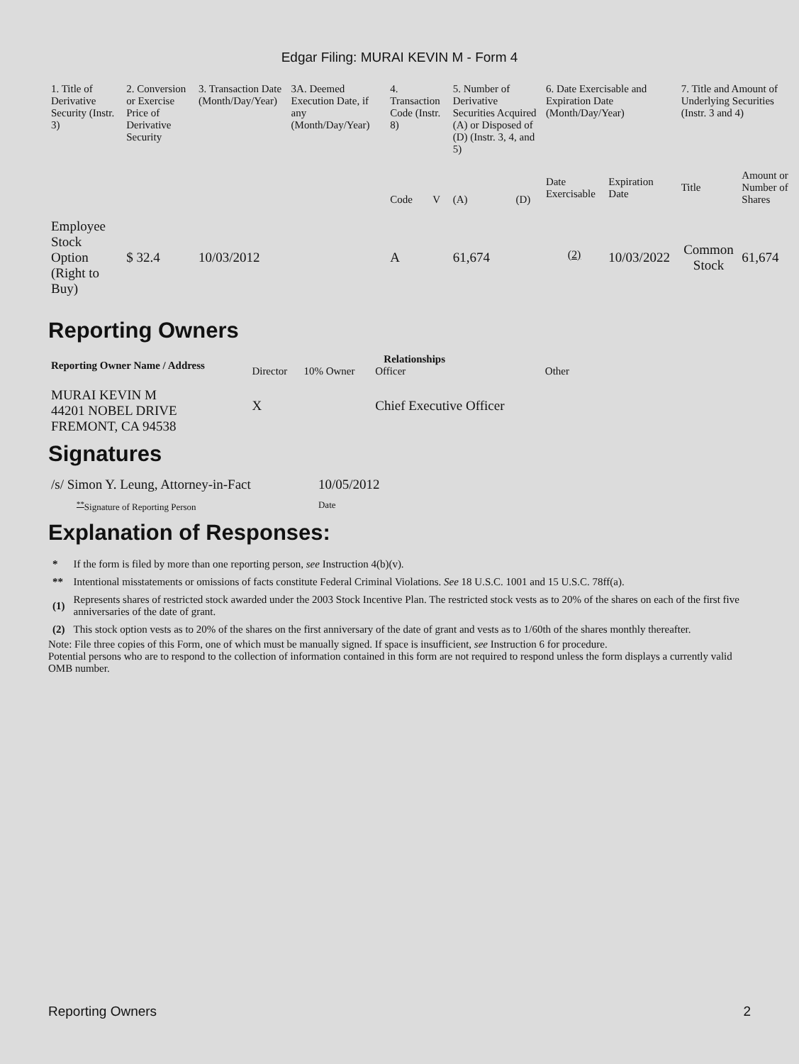Edgar Filing: MURAI KEVIN M - Form 4
| 1. Title of Derivative Security (Instr. 3) | 2. Conversion or Exercise Price of Derivative Security | 3. Transaction Date (Month/Day/Year) | 3A. Deemed Execution Date, if any (Month/Day/Year) | 4. Transaction Code (Instr. 8) | | 5. Number of Derivative Securities Acquired (A) or Disposed of (D) (Instr. 3, 4, and 5) | | 6. Date Exercisable and Expiration Date (Month/Day/Year) | | 7. Title and Amount of Underlying Securities (Instr. 3 and 4) | |
| --- | --- | --- | --- | --- | --- | --- | --- | --- | --- | --- | --- |
| | | | | Code | V | (A) | (D) | Date Exercisable | Expiration Date | Title | Amount or Number of Shares |
| Employee Stock Option (Right to Buy) | $ 32.4 | 10/03/2012 | | A | | 61,674 | | <sup>(2)</sup> | 10/03/2022 | Common Stock | 61,674 |
Reporting Owners
| Reporting Owner Name / Address | Relationships | | | |
| --- | --- | --- | --- | --- |
| | Director | 10% Owner | Officer | Other |
| MURAI KEVIN M 44201 NOBEL DRIVE FREMONT, CA 94538 | X | | Chief Executive Officer | |
Signatures
| /s/ Simon Y. Leung, Attorney-in-Fact | 10/05/2012 |
| <sup>**</sup> Signature of Reporting Person | Date |
Explanation of Responses:
| * | If the form is filed by more than one reporting person, see Instruction 4(b)(v). |
| ** | Intentional misstatements or omissions of facts constitute Federal Criminal Violations. See 18 U.S.C. 1001 and 15 U.S.C. 78ff(a). |
| (1) | Represents shares of restricted stock awarded under the 2003 Stock Incentive Plan. The restricted stock vests as to 20% of the shares on each of the first five anniversaries of the date of grant. |
| (2) | This stock option vests as to 20% of the shares on the first anniversary of the date of grant and vests as to 1/60th of the shares monthly thereafter. |
Note: File three copies of this Form, one of which must be manually signed. If space is insufficient, see Instruction 6 for procedure.
Potential persons who are to respond to the collection of information contained in this form are not required to respond unless the form displays a currently valid OMB number.
Reporting Owners 2